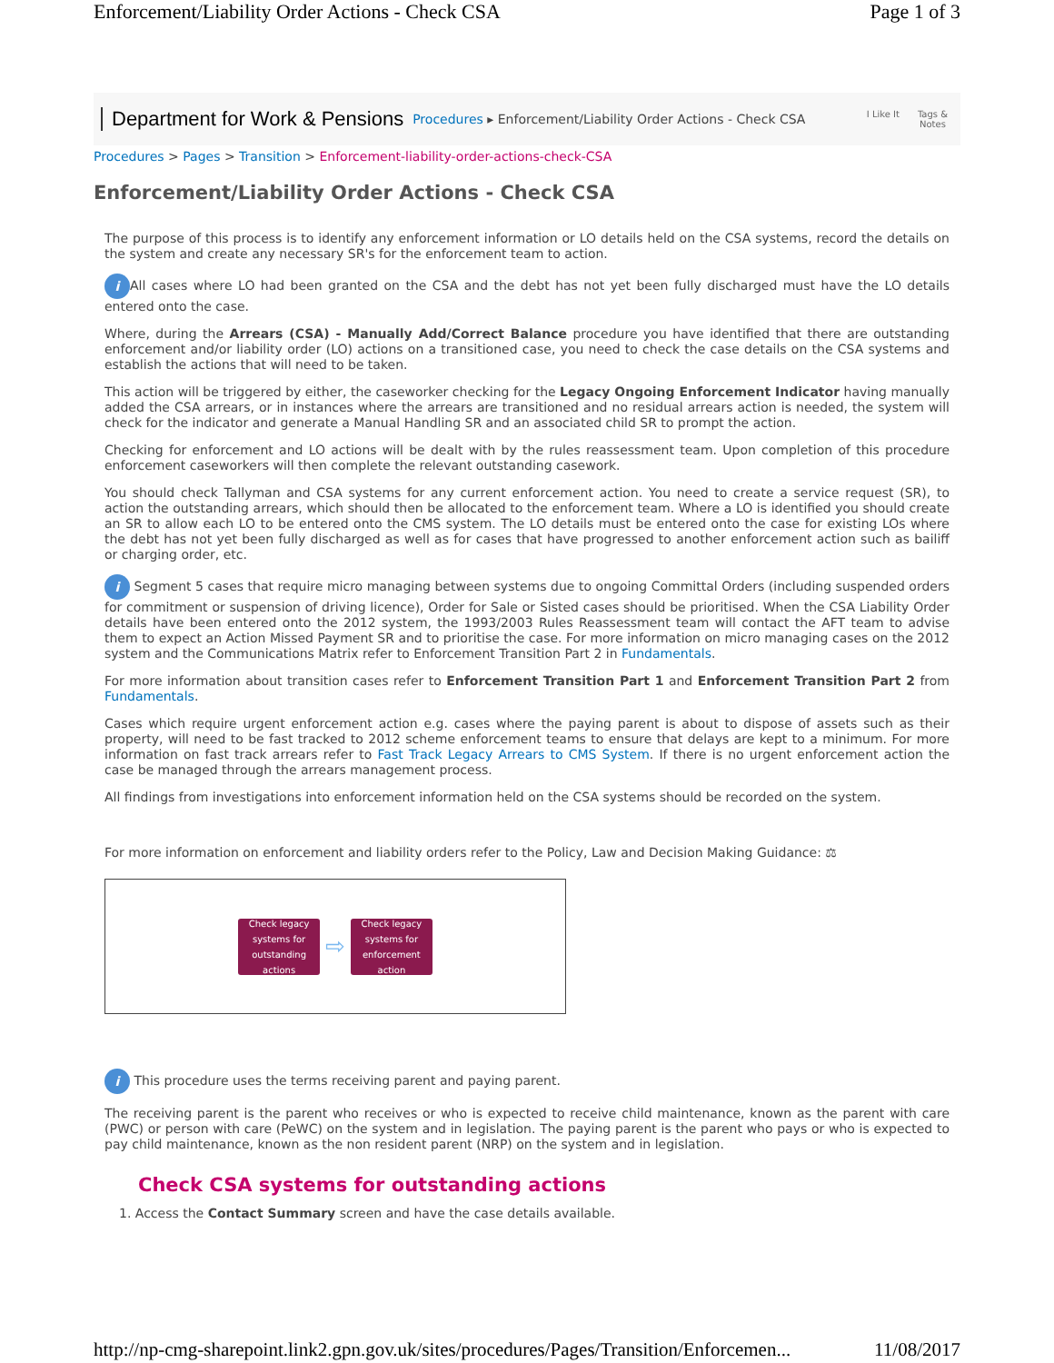Enforcement/Liability Order Actions - Check CSA Page 1 of 3
Department for Work & Pensions Procedures ▸ Enforcement/Liability Order Actions - Check CSA
I Like It Tags &
Notes
Procedures > Pages > Transition > Enforcement-liability-order-actions-check-CSA
Enforcement/Liability Order Actions - Check CSA
The purpose of this process is to identify any enforcement information or LO details held on the CSA systems, record the details on the system and create any necessary SR's for the enforcement team to action.
i All cases where LO had been granted on the CSA and the debt has not yet been fully discharged must have the LO details entered onto the case.
Where, during the Arrears (CSA) - Manually Add/Correct Balance procedure you have identified that there are outstanding enforcement and/or liability order (LO) actions on a transitioned case, you need to check the case details on the CSA systems and establish the actions that will need to be taken.
This action will be triggered by either, the caseworker checking for the Legacy Ongoing Enforcement Indicator having manually added the CSA arrears, or in instances where the arrears are transitioned and no residual arrears action is needed, the system will check for the indicator and generate a Manual Handling SR and an associated child SR to prompt the action.
Checking for enforcement and LO actions will be dealt with by the rules reassessment team. Upon completion of this procedure enforcement caseworkers will then complete the relevant outstanding casework.
You should check Tallyman and CSA systems for any current enforcement action. You need to create a service request (SR), to action the outstanding arrears, which should then be allocated to the enforcement team. Where a LO is identified you should create an SR to allow each LO to be entered onto the CMS system. The LO details must be entered onto the case for existing LOs where the debt has not yet been fully discharged as well as for cases that have progressed to another enforcement action such as bailiff or charging order, etc.
i Segment 5 cases that require micro managing between systems due to ongoing Committal Orders (including suspended orders for commitment or suspension of driving licence), Order for Sale or Sisted cases should be prioritised. When the CSA Liability Order details have been entered onto the 2012 system, the 1993/2003 Rules Reassessment team will contact the AFT team to advise them to expect an Action Missed Payment SR and to prioritise the case. For more information on micro managing cases on the 2012 system and the Communications Matrix refer to Enforcement Transition Part 2 in Fundamentals.
For more information about transition cases refer to Enforcement Transition Part 1 and Enforcement Transition Part 2 from Fundamentals.
Cases which require urgent enforcement action e.g. cases where the paying parent is about to dispose of assets such as their property, will need to be fast tracked to 2012 scheme enforcement teams to ensure that delays are kept to a minimum. For more information on fast track arrears refer to Fast Track Legacy Arrears to CMS System. If there is no urgent enforcement action the case be managed through the arrears management process.
All findings from investigations into enforcement information held on the CSA systems should be recorded on the system.
For more information on enforcement and liability orders refer to the Policy, Law and Decision Making Guidance: ⚖
Check legacy systems for outstanding actions
⇨
Check legacy systems for enforcement action
i This procedure uses the terms receiving parent and paying parent.
The receiving parent is the parent who receives or who is expected to receive child maintenance, known as the parent with care (PWC) or person with care (PeWC) on the system and in legislation. The paying parent is the parent who pays or who is expected to pay child maintenance, known as the non resident parent (NRP) on the system and in legislation.
Check CSA systems for outstanding actions
1. Access the Contact Summary screen and have the case details available.
http://np-cmg-sharepoint.link2.gpn.gov.uk/sites/procedures/Pages/Transition/Enforcemen... 11/08/2017